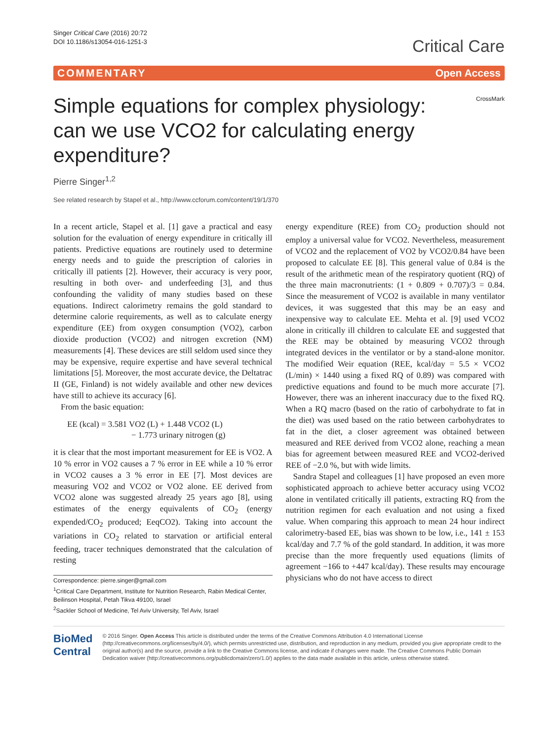Singer Critical Care (2016) 20:72
DOI 10.1186/s13054-016-1251-3
Critical Care
COMMENTARY Open Access
Simple equations for complex physiology: can we use VCO2 for calculating energy expenditure?
CrossMark
Pierre Singer<sup>1,2</sup>
See related research by Stapel et al., http://www.ccforum.com/content/19/1/370
In a recent article, Stapel et al. [1] gave a practical and easy solution for the evaluation of energy expenditure in critically ill patients. Predictive equations are routinely used to determine energy needs and to guide the prescription of calories in critically ill patients [2]. However, their accuracy is very poor, resulting in both over- and underfeeding [3], and thus confounding the validity of many studies based on these equations. Indirect calorimetry remains the gold standard to determine calorie requirements, as well as to calculate energy expenditure (EE) from oxygen consumption (VO2), carbon dioxide production (VCO2) and nitrogen excretion (NM) measurements [4]. These devices are still seldom used since they may be expensive, require expertise and have several technical limitations [5]. Moreover, the most accurate device, the Deltatrac II (GE, Finland) is not widely available and other new devices have still to achieve its accuracy [6].
From the basic equation:
EE (kcal) = 3.581 VO2 (L) + 1.448 VCO2 (L)
− 1.773 urinary nitrogen (g)
it is clear that the most important measurement for EE is VO2. A 10 % error in VO2 causes a 7 % error in EE while a 10 % error in VCO2 causes a 3 % error in EE [7]. Most devices are measuring VO2 and VCO2 or VO2 alone. EE derived from VCO2 alone was suggested already 25 years ago [8], using estimates of the energy equivalents of CO<sub>2</sub> (energy expended/CO<sub>2</sub> produced; EeqCO2). Taking into account the variations in CO<sub>2</sub> related to starvation or artificial enteral feeding, tracer techniques demonstrated that the calculation of resting
Correspondence: pierre.singer@gmail.com
<sup>1</sup> Critical Care Department, Institute for Nutrition Research, Rabin Medical Center, Beilinson Hospital, Petah Tikva 49100, Israel
<sup>2</sup> Sackler School of Medicine, Tel Aviv University, Tel Aviv, Israel
energy expenditure (REE) from CO<sub>2</sub> production should not employ a universal value for VCO2. Nevertheless, measurement of VCO2 and the replacement of VO2 by VCO2/0.84 have been proposed to calculate EE [8]. This general value of 0.84 is the result of the arithmetic mean of the respiratory quotient (RQ) of the three main macronutrients: (1 + 0.809 + 0.707)/3 = 0.84. Since the measurement of VCO2 is available in many ventilator devices, it was suggested that this may be an easy and inexpensive way to calculate EE. Mehta et al. [9] used VCO2 alone in critically ill children to calculate EE and suggested that the REE may be obtained by measuring VCO2 through integrated devices in the ventilator or by a stand-alone monitor. The modified Weir equation (REE, kcal/day = 5.5 × VCO2 (L/min) × 1440 using a fixed RQ of 0.89) was compared with predictive equations and found to be much more accurate [7]. However, there was an inherent inaccuracy due to the fixed RQ. When a RQ macro (based on the ratio of carbohydrate to fat in the diet) was used based on the ratio between carbohydrates to fat in the diet, a closer agreement was obtained between measured and REE derived from VCO2 alone, reaching a mean bias for agreement between measured REE and VCO2-derived REE of −2.0 %, but with wide limits.
Sandra Stapel and colleagues [1] have proposed an even more sophisticated approach to achieve better accuracy using VCO2 alone in ventilated critically ill patients, extracting RQ from the nutrition regimen for each evaluation and not using a fixed value. When comparing this approach to mean 24 hour indirect calorimetry-based EE, bias was shown to be low, i.e., 141 ± 153 kcal/day and 7.7 % of the gold standard. In addition, it was more precise than the more frequently used equations (limits of agreement −166 to +447 kcal/day). These results may encourage physicians who do not have access to direct
BioMed Central
© 2016 Singer. Open Access This article is distributed under the terms of the Creative Commons Attribution 4.0 International License (http://creativecommons.org/licenses/by/4.0/), which permits unrestricted use, distribution, and reproduction in any medium, provided you give appropriate credit to the original author(s) and the source, provide a link to the Creative Commons license, and indicate if changes were made. The Creative Commons Public Domain Dedication waiver (http://creativecommons.org/publicdomain/zero/1.0/) applies to the data made available in this article, unless otherwise stated.